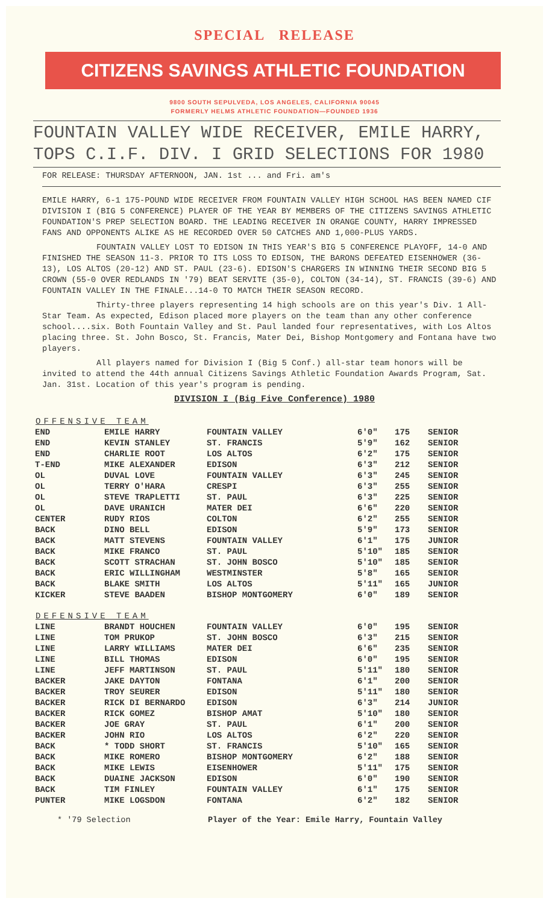SPECIAL RELEASE
CITIZENS SAVINGS ATHLETIC FOUNDATION
9800 SOUTH SEPULVEDA, LOS ANGELES, CALIFORNIA 90045
FORMERLY HELMS ATHLETIC FOUNDATION—FOUNDED 1936
FOUNTAIN VALLEY WIDE RECEIVER, EMILE HARRY,
TOPS C.I.F. DIV. I GRID SELECTIONS FOR 1980
FOR RELEASE: THURSDAY AFTERNOON, JAN. 1st ... and Fri. am's
EMILE HARRY, 6-1 175-POUND WIDE RECEIVER FROM FOUNTAIN VALLEY HIGH SCHOOL HAS BEEN NAMED CIF DIVISION I (BIG 5 CONFERENCE) PLAYER OF THE YEAR BY MEMBERS OF THE CITIZENS SAVINGS ATHLETIC FOUNDATION'S PREP SELECTION BOARD. THE LEADING RECEIVER IN ORANGE COUNTY, HARRY IMPRESSED FANS AND OPPONENTS ALIKE AS HE RECORDED OVER 50 CATCHES AND 1,000-PLUS YARDS.
FOUNTAIN VALLEY LOST TO EDISON IN THIS YEAR'S BIG 5 CONFERENCE PLAYOFF, 14-0 AND FINISHED THE SEASON 11-3. PRIOR TO ITS LOSS TO EDISON, THE BARONS DEFEATED EISENHOWER (36-13), LOS ALTOS (20-12) AND ST. PAUL (23-6). EDISON'S CHARGERS IN WINNING THEIR SECOND BIG 5 CROWN (55-0 OVER REDLANDS IN '79) BEAT SERVITE (35-0), COLTON (34-14), ST. FRANCIS (39-6) AND FOUNTAIN VALLEY IN THE FINALE...14-0 TO MATCH THEIR SEASON RECORD.
Thirty-three players representing 14 high schools are on this year's Div. 1 All-Star Team. As expected, Edison placed more players on the team than any other conference school....six. Both Fountain Valley and St. Paul landed four representatives, with Los Altos placing three. St. John Bosco, St. Francis, Mater Dei, Bishop Montgomery and Fontana have two players.
All players named for Division I (Big 5 Conf.) all-star team honors will be invited to attend the 44th annual Citizens Savings Athletic Foundation Awards Program, Sat. Jan. 31st. Location of this year's program is pending.
DIVISION I (Big Five Conference) 1980
| OFFENSIVE TEAM | | | | | |
| --- | --- | --- | --- | --- | --- |
| END | EMILE HARRY | FOUNTAIN VALLEY | 6'0" | 175 | SENIOR |
| END | KEVIN STANLEY | ST. FRANCIS | 5'9" | 162 | SENIOR |
| END | CHARLIE ROOT | LOS ALTOS | 6'2" | 175 | SENIOR |
| T-END | MIKE ALEXANDER | EDISON | 6'3" | 212 | SENIOR |
| OL | DUVAL LOVE | FOUNTAIN VALLEY | 6'3" | 245 | SENIOR |
| OL | TERRY O'HARA | CRESPI | 6'3" | 255 | SENIOR |
| OL | STEVE TRAPLETTI | ST. PAUL | 6'3" | 225 | SENIOR |
| OL | DAVE URANICH | MATER DEI | 6'6" | 220 | SENIOR |
| CENTER | RUDY RIOS | COLTON | 6'2" | 255 | SENIOR |
| BACK | DINO BELL | EDISON | 5'9" | 173 | SENIOR |
| BACK | MATT STEVENS | FOUNTAIN VALLEY | 6'1" | 175 | JUNIOR |
| BACK | MIKE FRANCO | ST. PAUL | 5'10" | 185 | SENIOR |
| BACK | SCOTT STRACHAN | ST. JOHN BOSCO | 5'10" | 185 | SENIOR |
| BACK | ERIC WILLINGHAM | WESTMINSTER | 5'8" | 165 | SENIOR |
| BACK | BLAKE SMITH | LOS ALTOS | 5'11" | 165 | JUNIOR |
| KICKER | STEVE BAADEN | BISHOP MONTGOMERY | 6'0" | 189 | SENIOR |
| DEFENSIVE TEAM | | | | | |
| LINE | BRANDT HOUCHEN | FOUNTAIN VALLEY | 6'0" | 195 | SENIOR |
| LINE | TOM PRUKOP | ST. JOHN BOSCO | 6'3" | 215 | SENIOR |
| LINE | LARRY WILLIAMS | MATER DEI | 6'6" | 235 | SENIOR |
| LINE | BILL THOMAS | EDISON | 6'0" | 195 | SENIOR |
| LINE | JEFF MARTINSON | ST. PAUL | 5'11" | 180 | SENIOR |
| BACKER | JAKE DAYTON | FONTANA | 6'1" | 200 | SENIOR |
| BACKER | TROY SEURER | EDISON | 5'11" | 180 | SENIOR |
| BACKER | RICK DI BERNARDO | EDISON | 6'3" | 214 | JUNIOR |
| BACKER | RICK GOMEZ | BISHOP AMAT | 5'10" | 180 | SENIOR |
| BACKER | JOE GRAY | ST. PAUL | 6'1" | 200 | SENIOR |
| BACKER | JOHN RIO | LOS ALTOS | 6'2" | 220 | SENIOR |
| BACK | * TODD SHORT | ST. FRANCIS | 5'10" | 165 | SENIOR |
| BACK | MIKE ROMERO | BISHOP MONTGOMERY | 6'2" | 188 | SENIOR |
| BACK | MIKE LEWIS | EISENHOWER | 5'11" | 175 | SENIOR |
| BACK | DUAINE JACKSON | EDISON | 6'0" | 190 | SENIOR |
| BACK | TIM FINLEY | FOUNTAIN VALLEY | 6'1" | 175 | SENIOR |
| PUNTER | MIKE LOGSDON | FONTANA | 6'2" | 182 | SENIOR |
* '79 Selection Player of the Year: Emile Harry, Fountain Valley